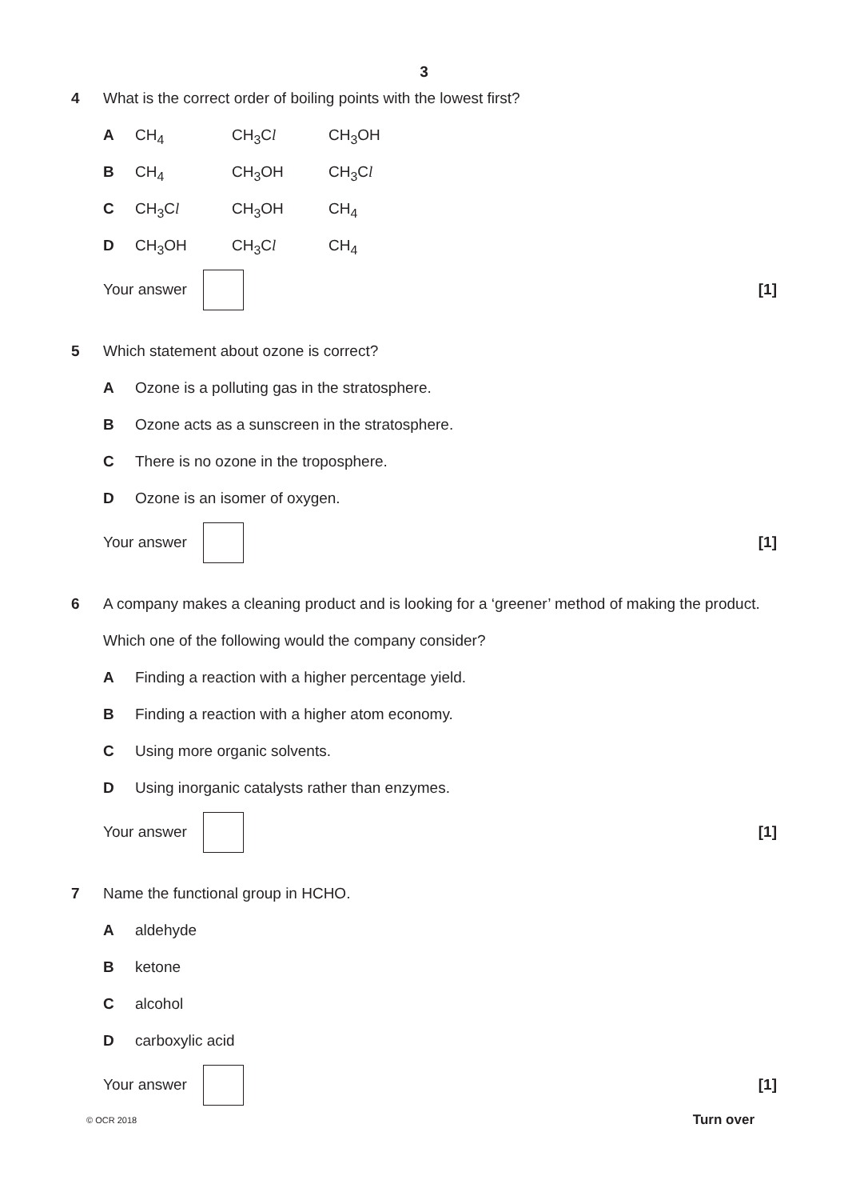3
4 What is the correct order of boiling points with the lowest first?
A CH<sub>4</sub> CH<sub>3</sub>Cl CH<sub>3</sub>OH
B CH<sub>4</sub> CH<sub>3</sub>OH CH<sub>3</sub>Cl
C CH<sub>3</sub>Cl CH<sub>3</sub>OH CH<sub>4</sub>
D CH<sub>3</sub>OH CH<sub>3</sub>Cl CH<sub>4</sub>
Your answer [1]
5 Which statement about ozone is correct?
A Ozone is a polluting gas in the stratosphere.
B Ozone acts as a sunscreen in the stratosphere.
C There is no ozone in the troposphere.
D Ozone is an isomer of oxygen.
Your answer [1]
6 A company makes a cleaning product and is looking for a ‘greener’ method of making the product.
Which one of the following would the company consider?
A Finding a reaction with a higher percentage yield.
B Finding a reaction with a higher atom economy.
C Using more organic solvents.
D Using inorganic catalysts rather than enzymes.
Your answer [1]
7 Name the functional group in HCHO.
Aaldehyde
Bketone
Calcohol
Dcarboxylic acid
Your answer [1]
© OCR 2018 Turn over